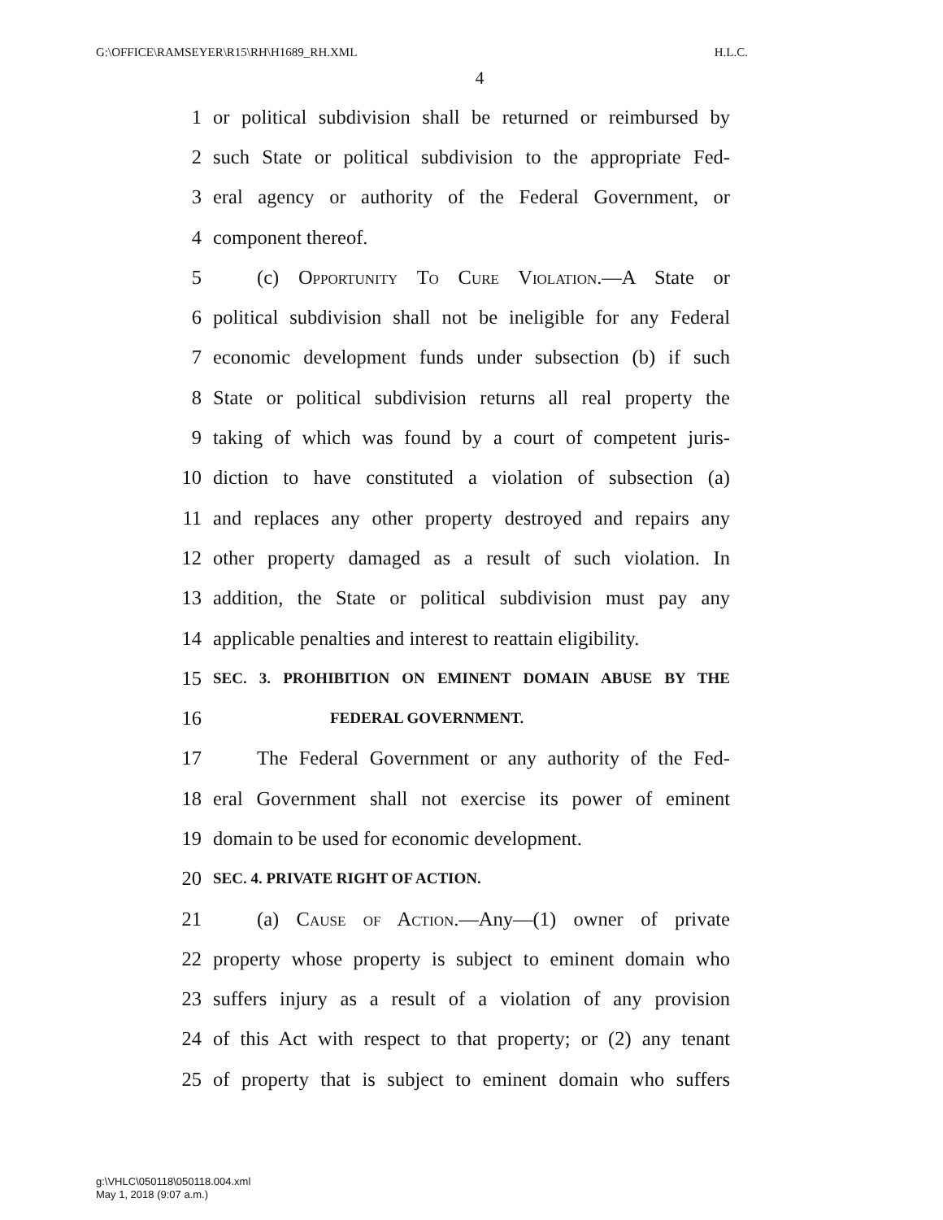G:\OFFICE\RAMSEYER\R15\RH\H1689_RH.XML H.L.C.
4
1 or political subdivision shall be returned or reimbursed by
2 such State or political subdivision to the appropriate Fed-
3 eral agency or authority of the Federal Government, or
4 component thereof.
5 (c) Opportunity To Cure Violation.—A State or
6 political subdivision shall not be ineligible for any Federal
7 economic development funds under subsection (b) if such
8 State or political subdivision returns all real property the
9 taking of which was found by a court of competent juris-
10 diction to have constituted a violation of subsection (a)
11 and replaces any other property destroyed and repairs any
12 other property damaged as a result of such violation. In
13 addition, the State or political subdivision must pay any
14 applicable penalties and interest to reattain eligibility.
15 SEC. 3. PROHIBITION ON EMINENT DOMAIN ABUSE BY THE
16 FEDERAL GOVERNMENT.
17 The Federal Government or any authority of the Fed-
18 eral Government shall not exercise its power of eminent
19 domain to be used for economic development.
20 SEC. 4. PRIVATE RIGHT OF ACTION.
21 (a) Cause of Action.—Any—(1) owner of private
22 property whose property is subject to eminent domain who
23 suffers injury as a result of a violation of any provision
24 of this Act with respect to that property; or (2) any tenant
25 of property that is subject to eminent domain who suffers
g:\VHLC\050118\050118.004.xml
May 1, 2018 (9:07 a.m.)